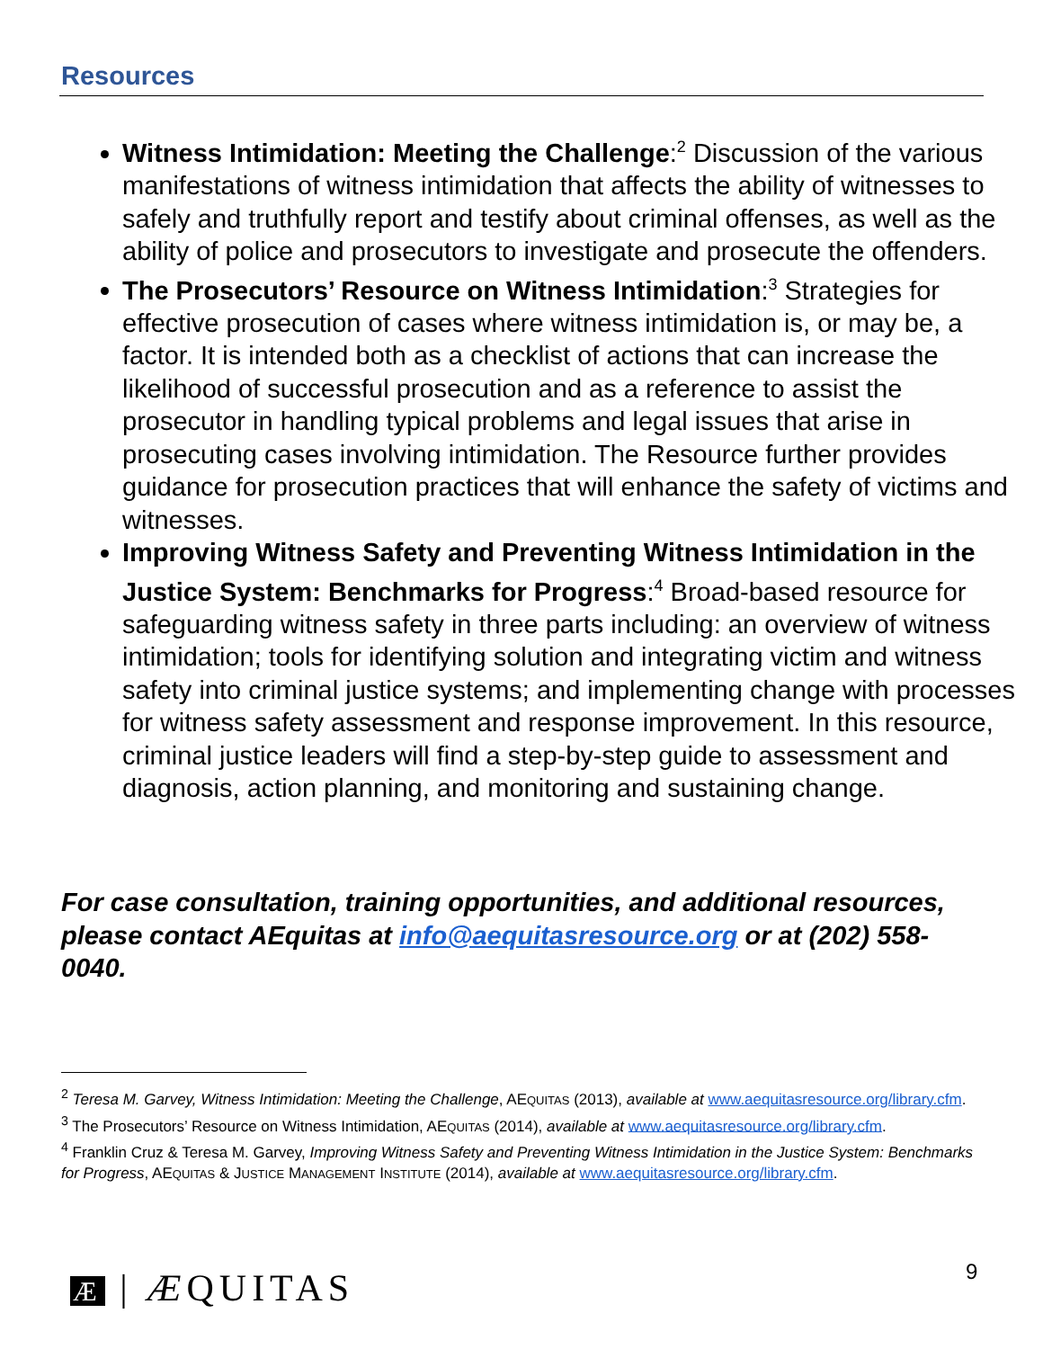Resources
Witness Intimidation: Meeting the Challenge:<sup>2</sup> Discussion of the various manifestations of witness intimidation that affects the ability of witnesses to safely and truthfully report and testify about criminal offenses, as well as the ability of police and prosecutors to investigate and prosecute the offenders.
The Prosecutors’ Resource on Witness Intimidation:<sup>3</sup> Strategies for effective prosecution of cases where witness intimidation is, or may be, a factor. It is intended both as a checklist of actions that can increase the likelihood of successful prosecution and as a reference to assist the prosecutor in handling typical problems and legal issues that arise in prosecuting cases involving intimidation. The Resource further provides guidance for prosecution practices that will enhance the safety of victims and witnesses.
Improving Witness Safety and Preventing Witness Intimidation in the Justice System: Benchmarks for Progress:<sup>4</sup> Broad-based resource for safeguarding witness safety in three parts including: an overview of witness intimidation; tools for identifying solution and integrating victim and witness safety into criminal justice systems; and implementing change with processes for witness safety assessment and response improvement. In this resource, criminal justice leaders will find a step-by-step guide to assessment and diagnosis, action planning, and monitoring and sustaining change.
For case consultation, training opportunities, and additional resources, please contact AEquitas at info@aequitasresource.org or at (202) 558-0040.
<sup>2</sup> Teresa M. Garvey, Witness Intimidation: Meeting the Challenge, AEQUITAS (2013), available at www.aequitasresource.org/library.cfm.
<sup>3</sup> The Prosecutors’ Resource on Witness Intimidation, AEQUITAS (2014), available at www.aequitasresource.org/library.cfm.
<sup>4</sup> Franklin Cruz & Teresa M. Garvey, Improving Witness Safety and Preventing Witness Intimidation in the Justice System: Benchmarks for Progress, AEQUITAS & JUSTICE MANAGEMENT INSTITUTE (2014), available at www.aequitasresource.org/library.cfm.
Æ | ÆQUITAS 9